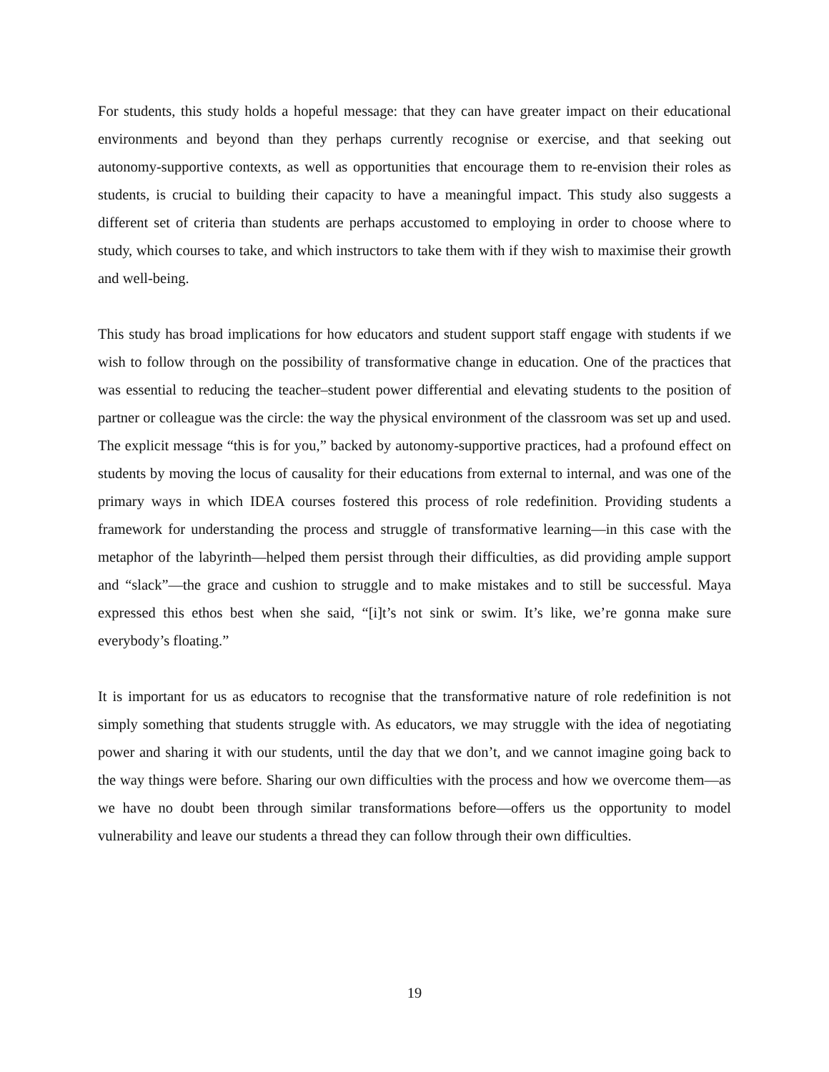For students, this study holds a hopeful message: that they can have greater impact on their educational environments and beyond than they perhaps currently recognise or exercise, and that seeking out autonomy-supportive contexts, as well as opportunities that encourage them to re-envision their roles as students, is crucial to building their capacity to have a meaningful impact. This study also suggests a different set of criteria than students are perhaps accustomed to employing in order to choose where to study, which courses to take, and which instructors to take them with if they wish to maximise their growth and well-being.
This study has broad implications for how educators and student support staff engage with students if we wish to follow through on the possibility of transformative change in education. One of the practices that was essential to reducing the teacher–student power differential and elevating students to the position of partner or colleague was the circle: the way the physical environment of the classroom was set up and used. The explicit message “this is for you,” backed by autonomy-supportive practices, had a profound effect on students by moving the locus of causality for their educations from external to internal, and was one of the primary ways in which IDEA courses fostered this process of role redefinition. Providing students a framework for understanding the process and struggle of transformative learning—in this case with the metaphor of the labyrinth—helped them persist through their difficulties, as did providing ample support and “slack”—the grace and cushion to struggle and to make mistakes and to still be successful. Maya expressed this ethos best when she said, “[i]t’s not sink or swim. It’s like, we’re gonna make sure everybody’s floating.”
It is important for us as educators to recognise that the transformative nature of role redefinition is not simply something that students struggle with. As educators, we may struggle with the idea of negotiating power and sharing it with our students, until the day that we don’t, and we cannot imagine going back to the way things were before. Sharing our own difficulties with the process and how we overcome them—as we have no doubt been through similar transformations before—offers us the opportunity to model vulnerability and leave our students a thread they can follow through their own difficulties.
19